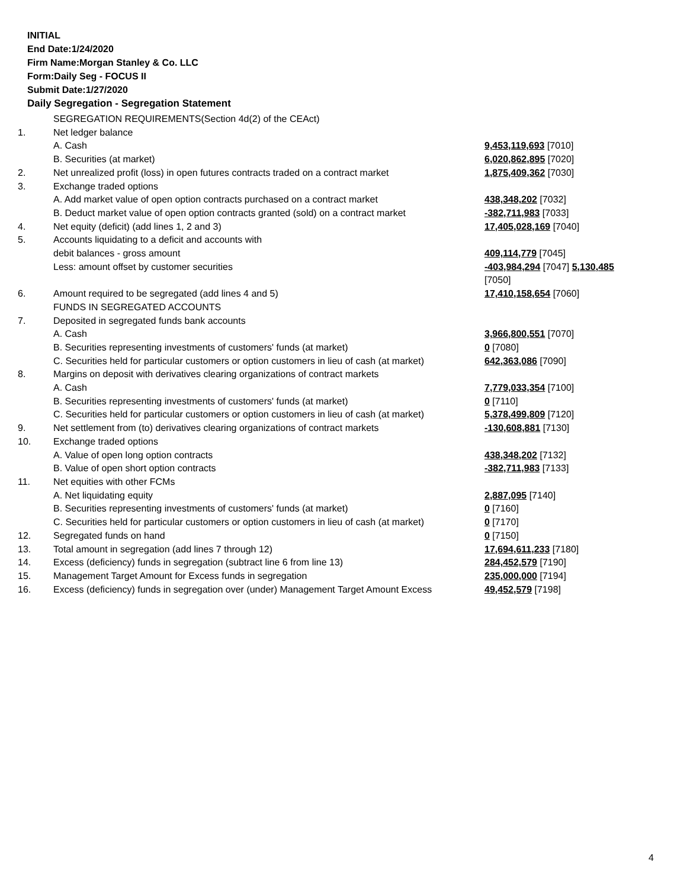INITIAL
End Date:1/24/2020
Firm Name:Morgan Stanley & Co. LLC
Form:Daily Seg - FOCUS II
Submit Date:1/27/2020
Daily Segregation - Segregation Statement
| | SEGREGATION REQUIREMENTS(Section 4d(2) of the CEAct) | |
| 1. | Net ledger balance | |
| | A. Cash | 9,453,119,693 [7010] |
| | B. Securities (at market) | 6,020,862,895 [7020] |
| 2. | Net unrealized profit (loss) in open futures contracts traded on a contract market | 1,875,409,362 [7030] |
| 3. | Exchange traded options | |
| | A. Add market value of open option contracts purchased on a contract market | 438,348,202 [7032] |
| | B. Deduct market value of open option contracts granted (sold) on a contract market | -382,711,983 [7033] |
| 4. | Net equity (deficit) (add lines 1, 2 and 3) | 17,405,028,169 [7040] |
| 5. | Accounts liquidating to a deficit and accounts with | |
| | debit balances - gross amount | 409,114,779 [7045] |
| | Less: amount offset by customer securities | -403,984,294 [7047] 5,130,485 [7050] |
| 6. | Amount required to be segregated (add lines 4 and 5) | 17,410,158,654 [7060] |
| | FUNDS IN SEGREGATED ACCOUNTS | |
| 7. | Deposited in segregated funds bank accounts | |
| | A. Cash | 3,966,800,551 [7070] |
| | B. Securities representing investments of customers' funds (at market) | 0 [7080] |
| | C. Securities held for particular customers or option customers in lieu of cash (at market) | 642,363,086 [7090] |
| 8. | Margins on deposit with derivatives clearing organizations of contract markets | |
| | A. Cash | 7,779,033,354 [7100] |
| | B. Securities representing investments of customers' funds (at market) | 0 [7110] |
| | C. Securities held for particular customers or option customers in lieu of cash (at market) | 5,378,499,809 [7120] |
| 9. | Net settlement from (to) derivatives clearing organizations of contract markets | -130,608,881 [7130] |
| 10. | Exchange traded options | |
| | A. Value of open long option contracts | 438,348,202 [7132] |
| | B. Value of open short option contracts | -382,711,983 [7133] |
| 11. | Net equities with other FCMs | |
| | A. Net liquidating equity | 2,887,095 [7140] |
| | B. Securities representing investments of customers' funds (at market) | 0 [7160] |
| | C. Securities held for particular customers or option customers in lieu of cash (at market) | 0 [7170] |
| 12. | Segregated funds on hand | 0 [7150] |
| 13. | Total amount in segregation (add lines 7 through 12) | 17,694,611,233 [7180] |
| 14. | Excess (deficiency) funds in segregation (subtract line 6 from line 13) | 284,452,579 [7190] |
| 15. | Management Target Amount for Excess funds in segregation | 235,000,000 [7194] |
| 16. | Excess (deficiency) funds in segregation over (under) Management Target Amount Excess | 49,452,579 [7198] |
4